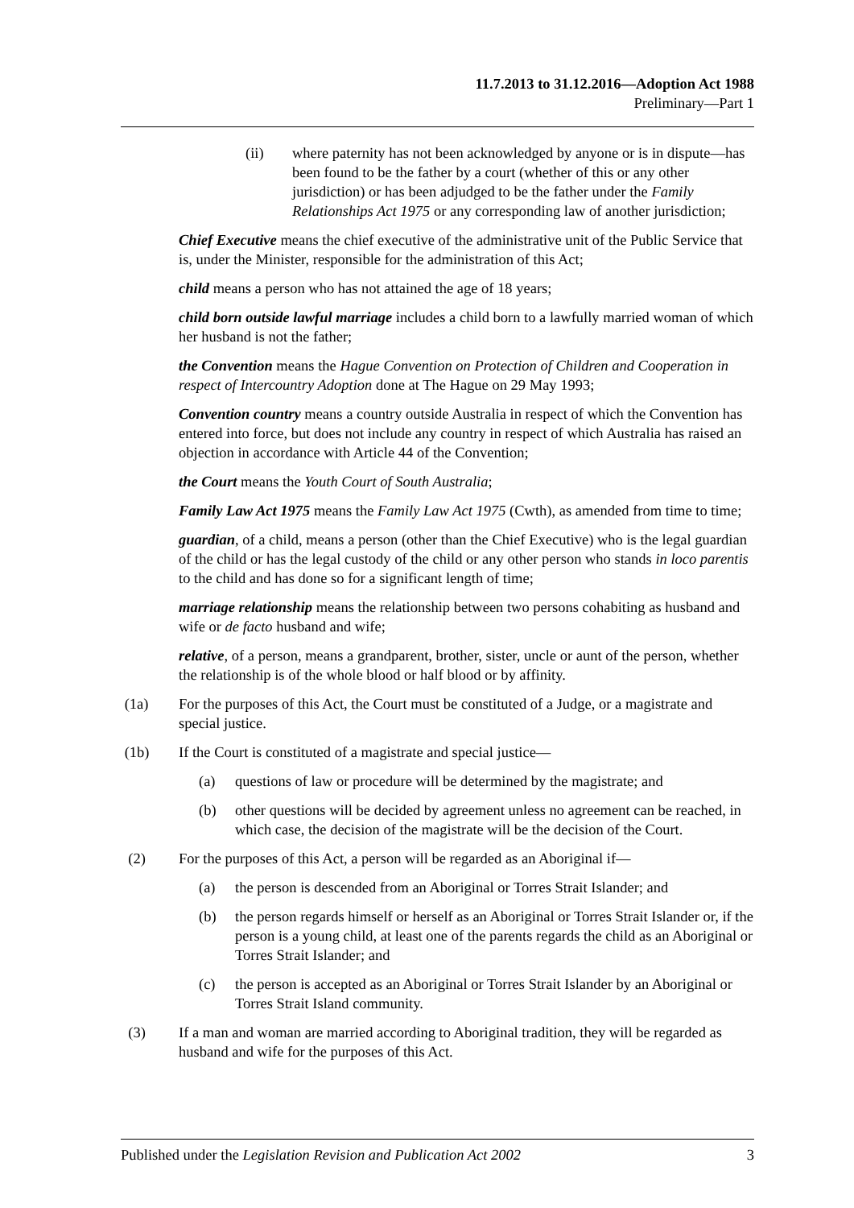11.7.2013 to 31.12.2016—Adoption Act 1988
Preliminary—Part 1
(ii) where paternity has not been acknowledged by anyone or is in dispute—has been found to be the father by a court (whether of this or any other jurisdiction) or has been adjudged to be the father under the Family Relationships Act 1975 or any corresponding law of another jurisdiction;
Chief Executive means the chief executive of the administrative unit of the Public Service that is, under the Minister, responsible for the administration of this Act;
child means a person who has not attained the age of 18 years;
child born outside lawful marriage includes a child born to a lawfully married woman of which her husband is not the father;
the Convention means the Hague Convention on Protection of Children and Cooperation in respect of Intercountry Adoption done at The Hague on 29 May 1993;
Convention country means a country outside Australia in respect of which the Convention has entered into force, but does not include any country in respect of which Australia has raised an objection in accordance with Article 44 of the Convention;
the Court means the Youth Court of South Australia;
Family Law Act 1975 means the Family Law Act 1975 (Cwth), as amended from time to time;
guardian, of a child, means a person (other than the Chief Executive) who is the legal guardian of the child or has the legal custody of the child or any other person who stands in loco parentis to the child and has done so for a significant length of time;
marriage relationship means the relationship between two persons cohabiting as husband and wife or de facto husband and wife;
relative, of a person, means a grandparent, brother, sister, uncle or aunt of the person, whether the relationship is of the whole blood or half blood or by affinity.
(1a) For the purposes of this Act, the Court must be constituted of a Judge, or a magistrate and special justice.
(1b) If the Court is constituted of a magistrate and special justice—
(a) questions of law or procedure will be determined by the magistrate; and
(b) other questions will be decided by agreement unless no agreement can be reached, in which case, the decision of the magistrate will be the decision of the Court.
(2) For the purposes of this Act, a person will be regarded as an Aboriginal if—
(a) the person is descended from an Aboriginal or Torres Strait Islander; and
(b) the person regards himself or herself as an Aboriginal or Torres Strait Islander or, if the person is a young child, at least one of the parents regards the child as an Aboriginal or Torres Strait Islander; and
(c) the person is accepted as an Aboriginal or Torres Strait Islander by an Aboriginal or Torres Strait Island community.
(3) If a man and woman are married according to Aboriginal tradition, they will be regarded as husband and wife for the purposes of this Act.
Published under the Legislation Revision and Publication Act 2002 3